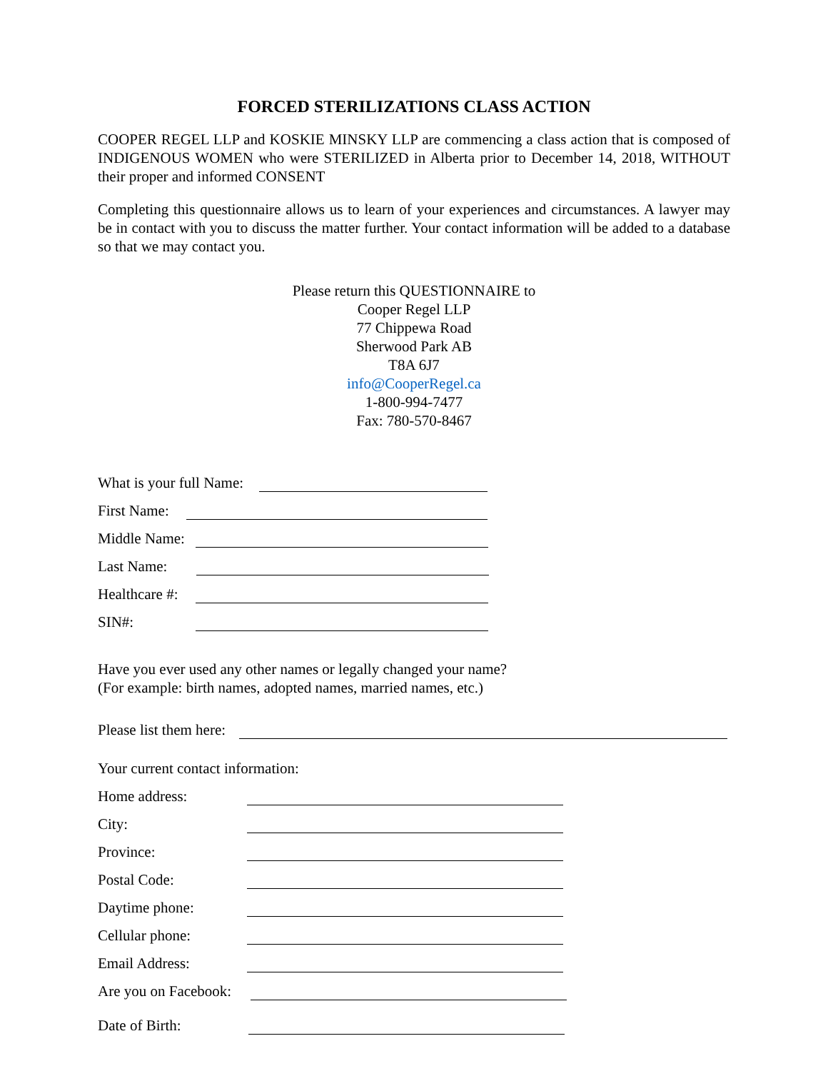FORCED STERILIZATIONS CLASS ACTION
COOPER REGEL LLP and KOSKIE MINSKY LLP are commencing a class action that is composed of INDIGENOUS WOMEN who were STERILIZED in Alberta prior to December 14, 2018, WITHOUT their proper and informed CONSENT
Completing this questionnaire allows us to learn of your experiences and circumstances. A lawyer may be in contact with you to discuss the matter further. Your contact information will be added to a database so that we may contact you.
Please return this QUESTIONNAIRE to
Cooper Regel LLP
77 Chippewa Road
Sherwood Park AB
T8A 6J7
info@CooperRegel.ca
1-800-994-7477
Fax: 780-570-8467
What is your full Name:
First Name:
Middle Name:
Last Name:
Healthcare #:
SIN#:
Have you ever used any other names or legally changed your name?
(For example: birth names, adopted names, married names, etc.)
Please list them here:
Your current contact information:
Home address:
City:
Province:
Postal Code:
Daytime phone:
Cellular phone:
Email Address:
Are you on Facebook:
Date of Birth: